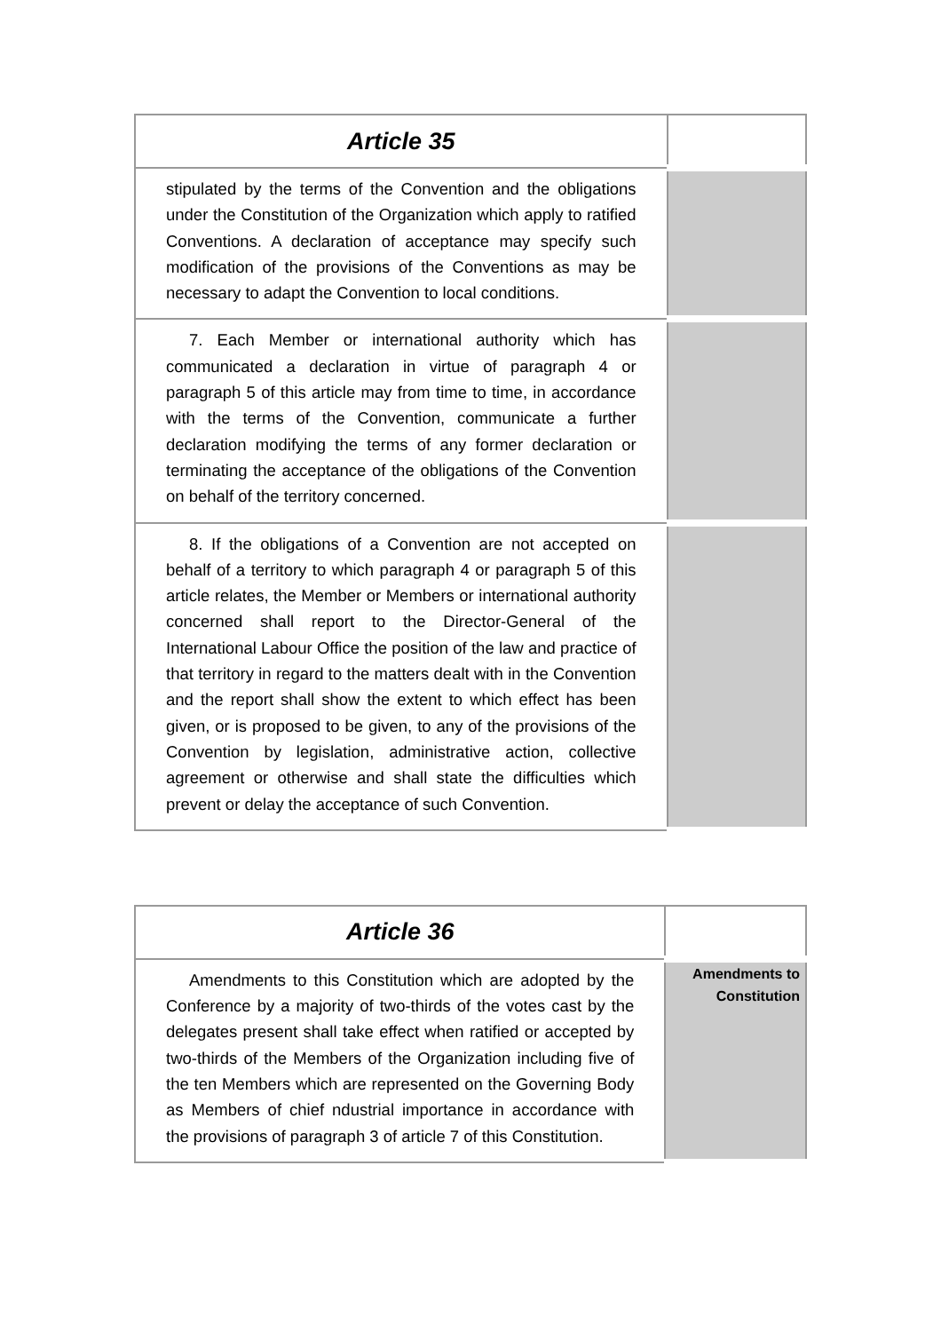| Article 35 | |
| --- | --- |
| stipulated by the terms of the Convention and the obligations under the Constitution of the Organization which apply to ratified Conventions. A declaration of acceptance may specify such modification of the provisions of the Conventions as may be necessary to adapt the Convention to local conditions. | |
| 7. Each Member or international authority which has communicated a declaration in virtue of paragraph 4 or paragraph 5 of this article may from time to time, in accordance with the terms of the Convention, communicate a further declaration modifying the terms of any former declaration or terminating the acceptance of the obligations of the Convention on behalf of the territory concerned. | |
| 8. If the obligations of a Convention are not accepted on behalf of a territory to which paragraph 4 or paragraph 5 of this article relates, the Member or Members or international authority concerned shall report to the Director-General of the International Labour Office the position of the law and practice of that territory in regard to the matters dealt with in the Convention and the report shall show the extent to which effect has been given, or is proposed to be given, to any of the provisions of the Convention by legislation, administrative action, collective agreement or otherwise and shall state the difficulties which prevent or delay the acceptance of such Convention. | |
| Article 36 | |
| --- | --- |
| Amendments to this Constitution which are adopted by the Conference by a majority of two-thirds of the votes cast by the delegates present shall take effect when ratified or accepted by two-thirds of the Members of the Organization including five of the ten Members which are represented on the Governing Body as Members of chief ndustrial importance in accordance with the provisions of paragraph 3 of article 7 of this Constitution. | Amendments to Constitution |